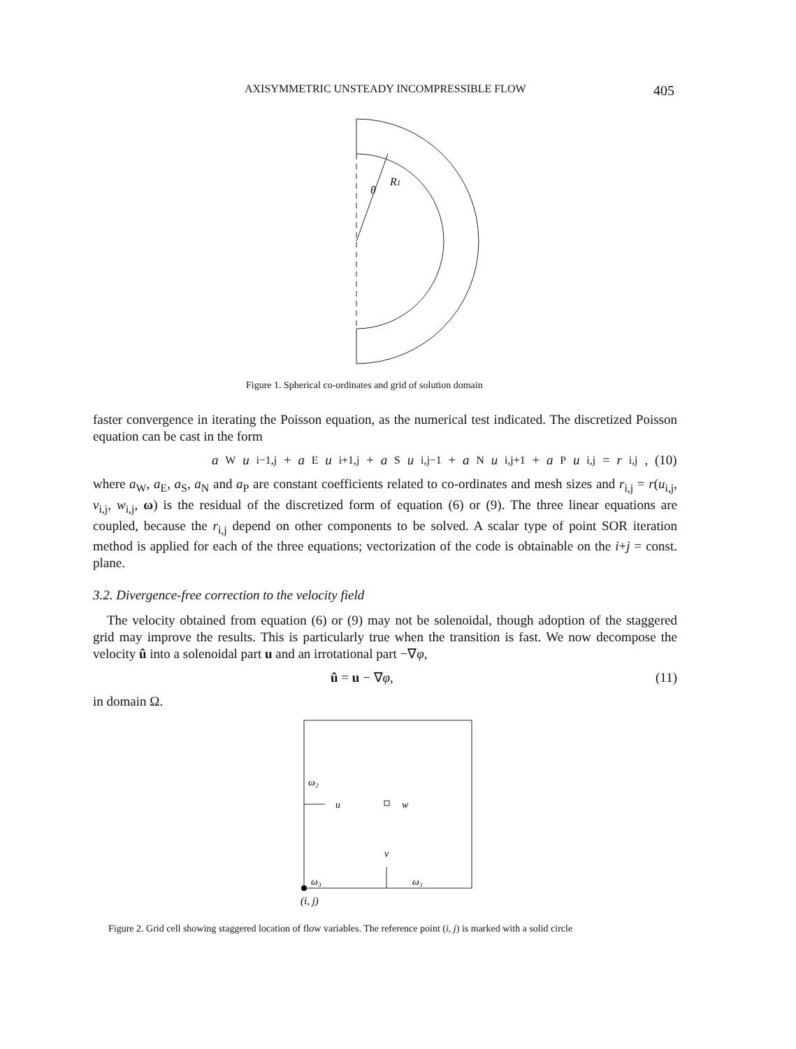AXISYMMETRIC UNSTEADY INCOMPRESSIBLE FLOW 405
θ
R1
Figure 1. Spherical co-ordinates and grid of solution domain
faster convergence in iterating the Poisson equation, as the numerical test indicated. The discretized Poisson equation can be cast in the form
a<sub>W</sub> u<sub>i−1,j</sub> + a<sub>E</sub> u<sub>i+1,j</sub> + a<sub>S</sub> u<sub>i,j−1</sub> + a<sub>N</sub> u<sub>i,j+1</sub> + a<sub>P</sub> u<sub>i,j</sub> = r<sub>i,j</sub>, (10)
where a<sub>W</sub>, a<sub>E</sub>, a<sub>S</sub>, a<sub>N</sub> and a<sub>P</sub> are constant coefficients related to co-ordinates and mesh sizes and r<sub>i,j</sub> = r(u<sub>i,j</sub>, v<sub>i,j</sub>, w<sub>i,j</sub>, ω) is the residual of the discretized form of equation (6) or (9). The three linear equations are coupled, because the r<sub>i,j</sub> depend on other components to be solved. A scalar type of point SOR iteration method is applied for each of the three equations; vectorization of the code is obtainable on the i+j = const. plane.
3.2. Divergence-free correction to the velocity field
The velocity obtained from equation (6) or (9) may not be solenoidal, though adoption of the staggered grid may improve the results. This is particularly true when the transition is fast. We now decompose the velocity û into a solenoidal part u and an irrotational part −∇φ,
û = u − ∇φ, (11)
in domain Ω.
ω₂
u
w
v
ω₃
ω₁
(i, j)
Figure 2. Grid cell showing staggered location of flow variables. The reference point (i, j) is marked with a solid circle